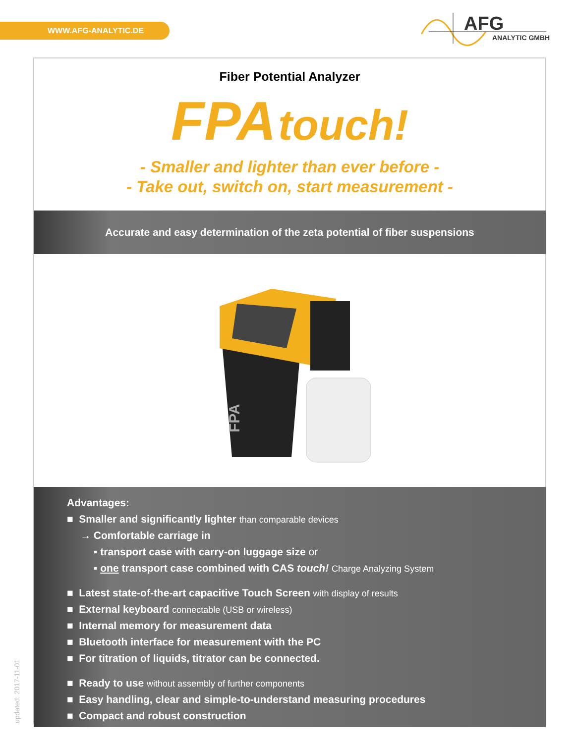WWW.AFG-ANALYTIC.DE
AFG
ANALYTIC GMBH
Fiber Potential Analyzer
FPA touch!
- Smaller and lighter than ever before -
- Take out, switch on, start measurement -
Accurate and easy determination of the zeta potential of fiber suspensions
FPA
Advantages:
■ Smaller and significantly lighter than comparable devices
→ Comfortable carriage in
▪ transport case with carry-on luggage size or
▪ one transport case combined with CAS touch! Charge Analyzing System
■ Latest state-of-the-art capacitive Touch Screen with display of results
■ External keyboard connectable (USB or wireless)
■ Internal memory for measurement data
■ Bluetooth interface for measurement with the PC
■ For titration of liquids, titrator can be connected.
■ Ready to use without assembly of further components
■ Easy handling, clear and simple-to-understand measuring procedures
■ Compact and robust construction
updated: 2017-11-01